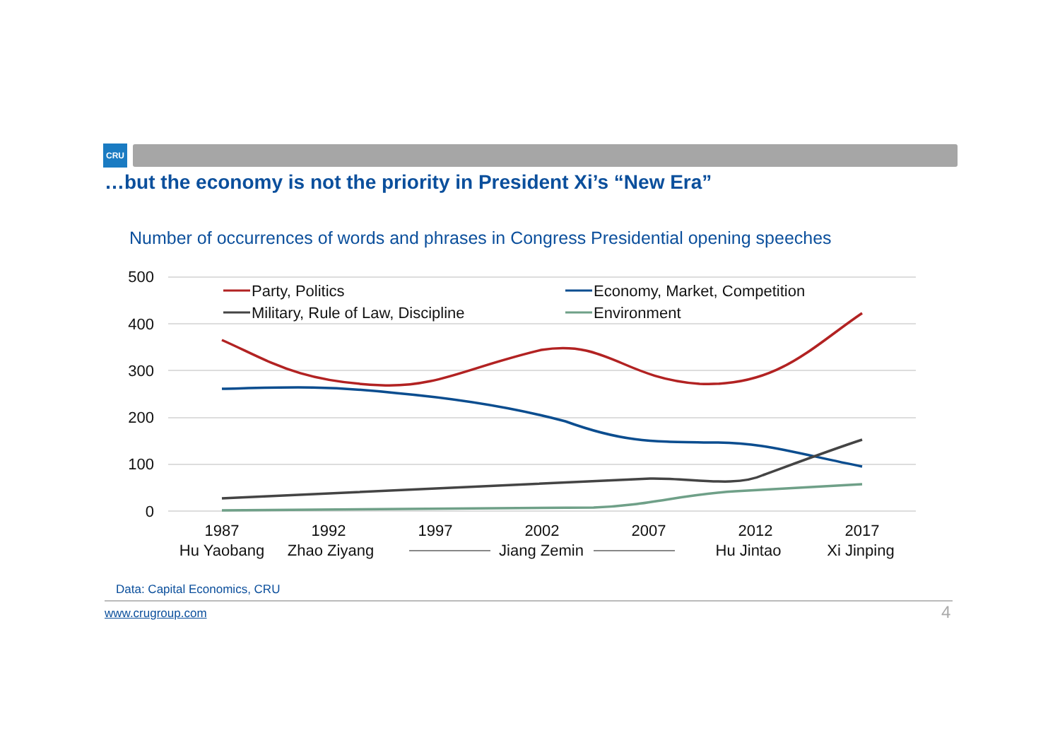CRU
…but the economy is not the priority in President Xi’s “New Era”
Number of occurrences of words and phrases in Congress Presidential opening speeches
500
400
300
200
100
0
Party, Politics
Economy, Market, Competition
Military, Rule of Law, Discipline
Environment
1987
1992
1997
2002
2007
2012
2017
Hu Yaobang
Zhao Ziyang
Jiang Zemin
Hu Jintao
Xi Jinping
Data: Capital Economics, CRU
www.crugroup.com 4